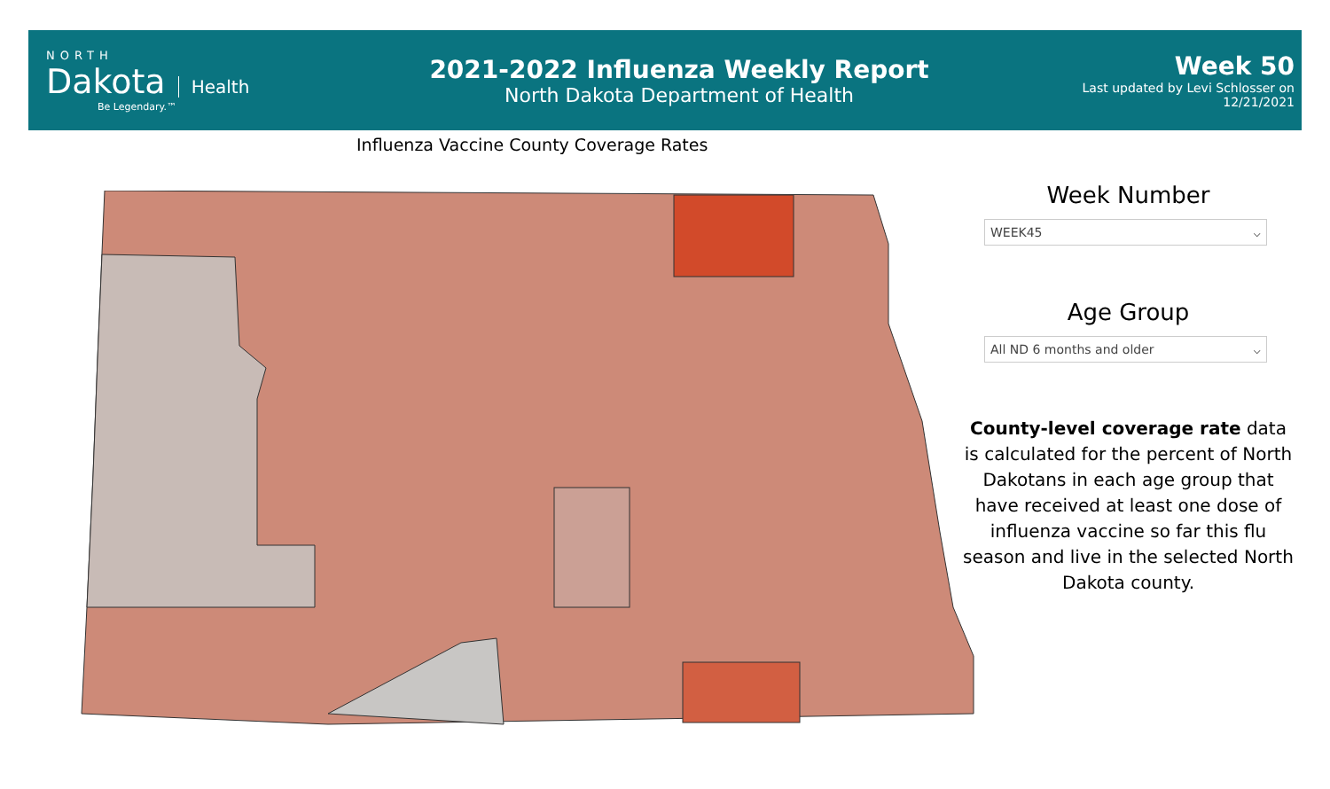NORTH
Dakota
Health
Be Legendary.™
2021-2022 Influenza Weekly Report
North Dakota Department of Health
Week 50
Last updated by Levi Schlosser on
12/21/2021
Influenza Vaccine County Coverage Rates
Week Number
WEEK45 ⌵
Age Group
All ND 6 months and older ⌵
County-level coverage rate data is calculated for the percent of North Dakotans in each age group that have received at least one dose of influenza vaccine so far this flu season and live in the selected North Dakota county.